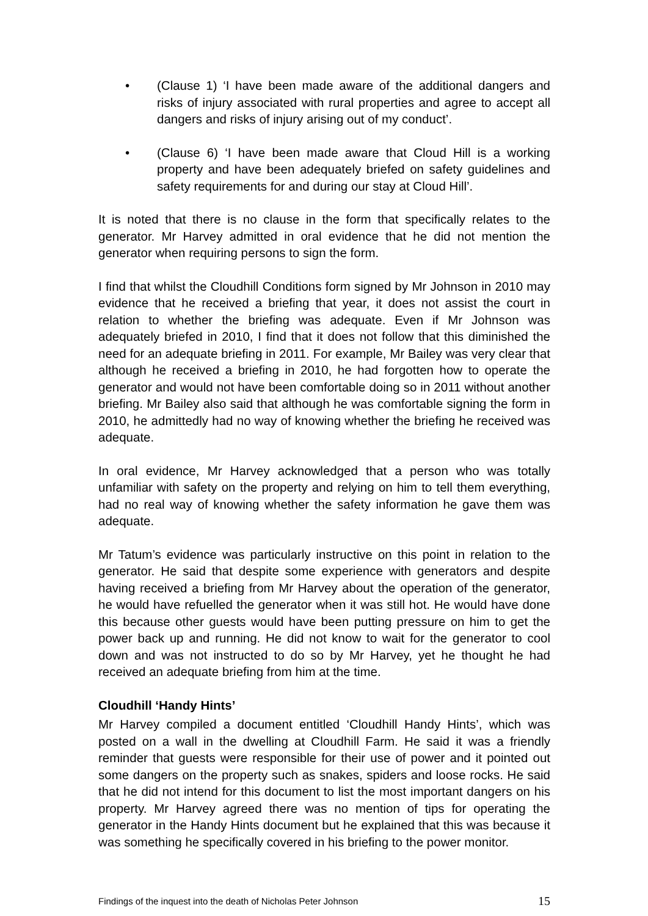• (Clause 1) ‘I have been made aware of the additional dangers and risks of injury associated with rural properties and agree to accept all dangers and risks of injury arising out of my conduct’.
• (Clause 6) ‘I have been made aware that Cloud Hill is a working property and have been adequately briefed on safety guidelines and safety requirements for and during our stay at Cloud Hill’.
It is noted that there is no clause in the form that specifically relates to the generator. Mr Harvey admitted in oral evidence that he did not mention the generator when requiring persons to sign the form.
I find that whilst the Cloudhill Conditions form signed by Mr Johnson in 2010 may evidence that he received a briefing that year, it does not assist the court in relation to whether the briefing was adequate. Even if Mr Johnson was adequately briefed in 2010, I find that it does not follow that this diminished the need for an adequate briefing in 2011. For example, Mr Bailey was very clear that although he received a briefing in 2010, he had forgotten how to operate the generator and would not have been comfortable doing so in 2011 without another briefing. Mr Bailey also said that although he was comfortable signing the form in 2010, he admittedly had no way of knowing whether the briefing he received was adequate.
In oral evidence, Mr Harvey acknowledged that a person who was totally unfamiliar with safety on the property and relying on him to tell them everything, had no real way of knowing whether the safety information he gave them was adequate.
Mr Tatum’s evidence was particularly instructive on this point in relation to the generator. He said that despite some experience with generators and despite having received a briefing from Mr Harvey about the operation of the generator, he would have refuelled the generator when it was still hot. He would have done this because other guests would have been putting pressure on him to get the power back up and running. He did not know to wait for the generator to cool down and was not instructed to do so by Mr Harvey, yet he thought he had received an adequate briefing from him at the time.
Cloudhill ‘Handy Hints’
Mr Harvey compiled a document entitled ‘Cloudhill Handy Hints’, which was posted on a wall in the dwelling at Cloudhill Farm. He said it was a friendly reminder that guests were responsible for their use of power and it pointed out some dangers on the property such as snakes, spiders and loose rocks. He said that he did not intend for this document to list the most important dangers on his property. Mr Harvey agreed there was no mention of tips for operating the generator in the Handy Hints document but he explained that this was because it was something he specifically covered in his briefing to the power monitor.
Findings of the inquest into the death of Nicholas Peter Johnson 15